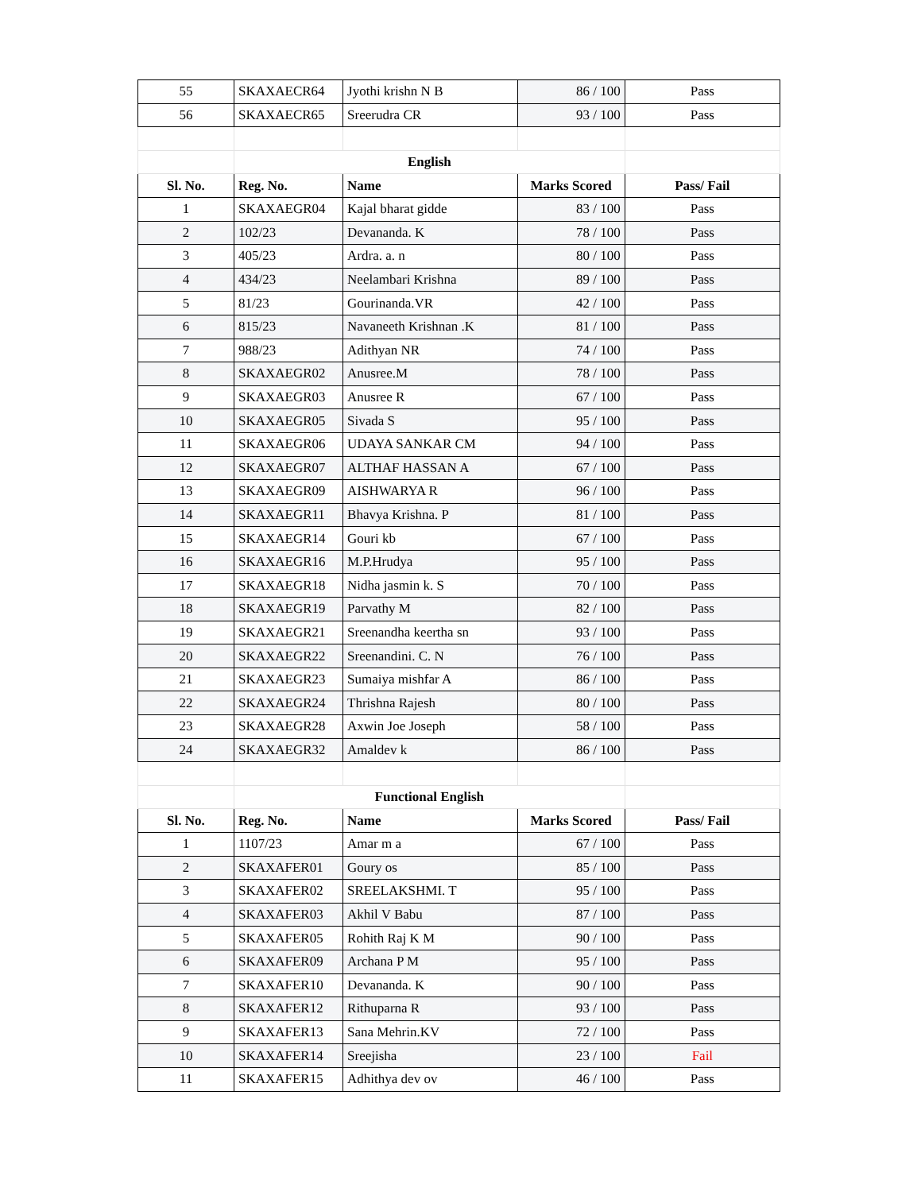| 55 | SKAXAECR64 | Jyothi krishn N B | 86 / 100 | Pass |
| 56 | SKAXAECR65 | Sreerudra CR | 93 / 100 | Pass |
| | English | | | |
| Sl. No. | Reg. No. | Name | Marks Scored | Pass/ Fail |
| 1 | SKAXAEGR04 | Kajal bharat gidde | 83 / 100 | Pass |
| 2 | 102/23 | Devananda. K | 78 / 100 | Pass |
| 3 | 405/23 | Ardra. a. n | 80 / 100 | Pass |
| 4 | 434/23 | Neelambari Krishna | 89 / 100 | Pass |
| 5 | 81/23 | Gourinanda.VR | 42 / 100 | Pass |
| 6 | 815/23 | Navaneeth Krishnan .K | 81 / 100 | Pass |
| 7 | 988/23 | Adithyan NR | 74 / 100 | Pass |
| 8 | SKAXAEGR02 | Anusree.M | 78 / 100 | Pass |
| 9 | SKAXAEGR03 | Anusree R | 67 / 100 | Pass |
| 10 | SKAXAEGR05 | Sivada S | 95 / 100 | Pass |
| 11 | SKAXAEGR06 | UDAYA SANKAR CM | 94 / 100 | Pass |
| 12 | SKAXAEGR07 | ALTHAF HASSAN A | 67 / 100 | Pass |
| 13 | SKAXAEGR09 | AISHWARYA R | 96 / 100 | Pass |
| 14 | SKAXAEGR11 | Bhavya Krishna. P | 81 / 100 | Pass |
| 15 | SKAXAEGR14 | Gouri kb | 67 / 100 | Pass |
| 16 | SKAXAEGR16 | M.P.Hrudya | 95 / 100 | Pass |
| 17 | SKAXAEGR18 | Nidha jasmin k. S | 70 / 100 | Pass |
| 18 | SKAXAEGR19 | Parvathy M | 82 / 100 | Pass |
| 19 | SKAXAEGR21 | Sreenandha keertha sn | 93 / 100 | Pass |
| 20 | SKAXAEGR22 | Sreenandini. C. N | 76 / 100 | Pass |
| 21 | SKAXAEGR23 | Sumaiya mishfar A | 86 / 100 | Pass |
| 22 | SKAXAEGR24 | Thrishna Rajesh | 80 / 100 | Pass |
| 23 | SKAXAEGR28 | Axwin Joe Joseph | 58 / 100 | Pass |
| 24 | SKAXAEGR32 | Amaldev k | 86 / 100 | Pass |
| | Functional English | | | |
| Sl. No. | Reg. No. | Name | Marks Scored | Pass/ Fail |
| 1 | 1107/23 | Amar m a | 67 / 100 | Pass |
| 2 | SKAXAFER01 | Goury os | 85 / 100 | Pass |
| 3 | SKAXAFER02 | SREELAKSHMI. T | 95 / 100 | Pass |
| 4 | SKAXAFER03 | Akhil V Babu | 87 / 100 | Pass |
| 5 | SKAXAFER05 | Rohith Raj K M | 90 / 100 | Pass |
| 6 | SKAXAFER09 | Archana P M | 95 / 100 | Pass |
| 7 | SKAXAFER10 | Devananda. K | 90 / 100 | Pass |
| 8 | SKAXAFER12 | Rithuparna R | 93 / 100 | Pass |
| 9 | SKAXAFER13 | Sana Mehrin.KV | 72 / 100 | Pass |
| 10 | SKAXAFER14 | Sreejisha | 23 / 100 | Fail |
| 11 | SKAXAFER15 | Adhithya dev ov | 46 / 100 | Pass |